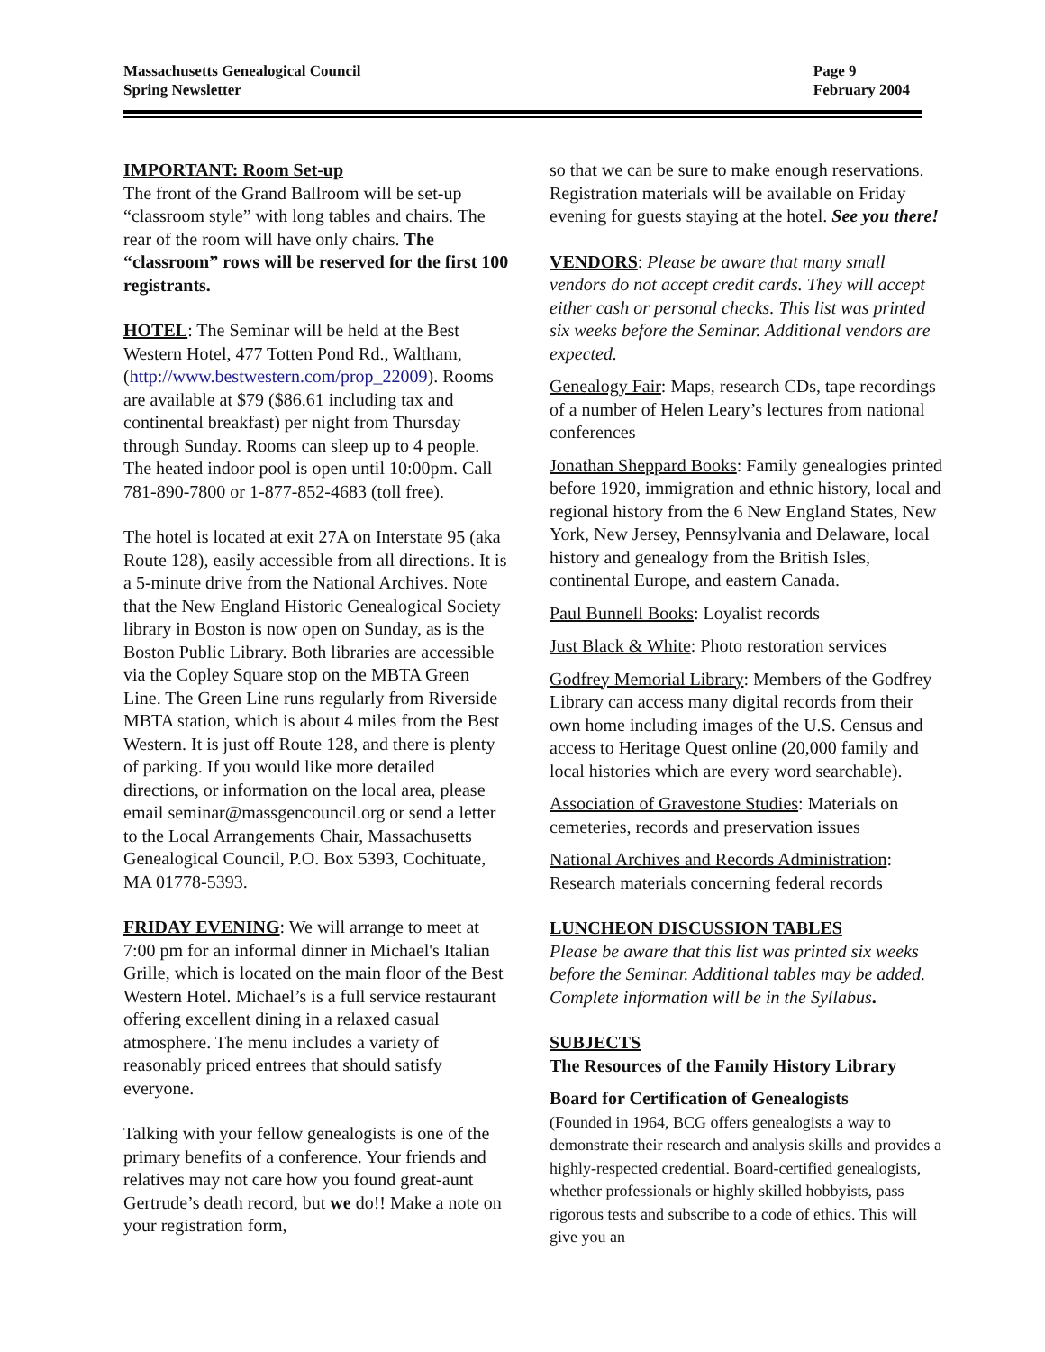Massachusetts Genealogical Council
Spring Newsletter
Page 9
February 2004
IMPORTANT: Room Set-up
The front of the Grand Ballroom will be set-up “classroom style” with long tables and chairs. The rear of the room will have only chairs. The “classroom” rows will be reserved for the first 100 registrants.
HOTEL: The Seminar will be held at the Best Western Hotel, 477 Totten Pond Rd., Waltham, (http://www.bestwestern.com/prop_22009). Rooms are available at $79 ($86.61 including tax and continental breakfast) per night from Thursday through Sunday. Rooms can sleep up to 4 people. The heated indoor pool is open until 10:00pm. Call 781-890-7800 or 1-877-852-4683 (toll free).
The hotel is located at exit 27A on Interstate 95 (aka Route 128), easily accessible from all directions. It is a 5-minute drive from the National Archives. Note that the New England Historic Genealogical Society library in Boston is now open on Sunday, as is the Boston Public Library. Both libraries are accessible via the Copley Square stop on the MBTA Green Line. The Green Line runs regularly from Riverside MBTA station, which is about 4 miles from the Best Western. It is just off Route 128, and there is plenty of parking. If you would like more detailed directions, or information on the local area, please email seminar@massgencouncil.org or send a letter to the Local Arrangements Chair, Massachusetts Genealogical Council, P.O. Box 5393, Cochituate, MA 01778-5393.
FRIDAY EVENING: We will arrange to meet at 7:00 pm for an informal dinner in Michael's Italian Grille, which is located on the main floor of the Best Western Hotel. Michael’s is a full service restaurant offering excellent dining in a relaxed casual atmosphere. The menu includes a variety of reasonably priced entrees that should satisfy everyone.
Talking with your fellow genealogists is one of the primary benefits of a conference. Your friends and relatives may not care how you found great-aunt Gertrude’s death record, but we do!! Make a note on your registration form,
so that we can be sure to make enough reservations. Registration materials will be available on Friday evening for guests staying at the hotel. See you there!
VENDORS: Please be aware that many small vendors do not accept credit cards. They will accept either cash or personal checks. This list was printed six weeks before the Seminar. Additional vendors are expected.
Genealogy Fair: Maps, research CDs, tape recordings of a number of Helen Leary’s lectures from national conferences
Jonathan Sheppard Books: Family genealogies printed before 1920, immigration and ethnic history, local and regional history from the 6 New England States, New York, New Jersey, Pennsylvania and Delaware, local history and genealogy from the British Isles, continental Europe, and eastern Canada.
Paul Bunnell Books: Loyalist records
Just Black & White: Photo restoration services
Godfrey Memorial Library: Members of the Godfrey Library can access many digital records from their own home including images of the U.S. Census and access to Heritage Quest online (20,000 family and local histories which are every word searchable).
Association of Gravestone Studies: Materials on cemeteries, records and preservation issues
National Archives and Records Administration: Research materials concerning federal records
LUNCHEON DISCUSSION TABLES
Please be aware that this list was printed six weeks before the Seminar. Additional tables may be added. Complete information will be in the Syllabus.
SUBJECTS
The Resources of the Family History Library
Board for Certification of Genealogists
(Founded in 1964, BCG offers genealogists a way to demonstrate their research and analysis skills and provides a highly-respected credential. Board-certified genealogists, whether professionals or highly skilled hobbyists, pass rigorous tests and subscribe to a code of ethics. This will give you an